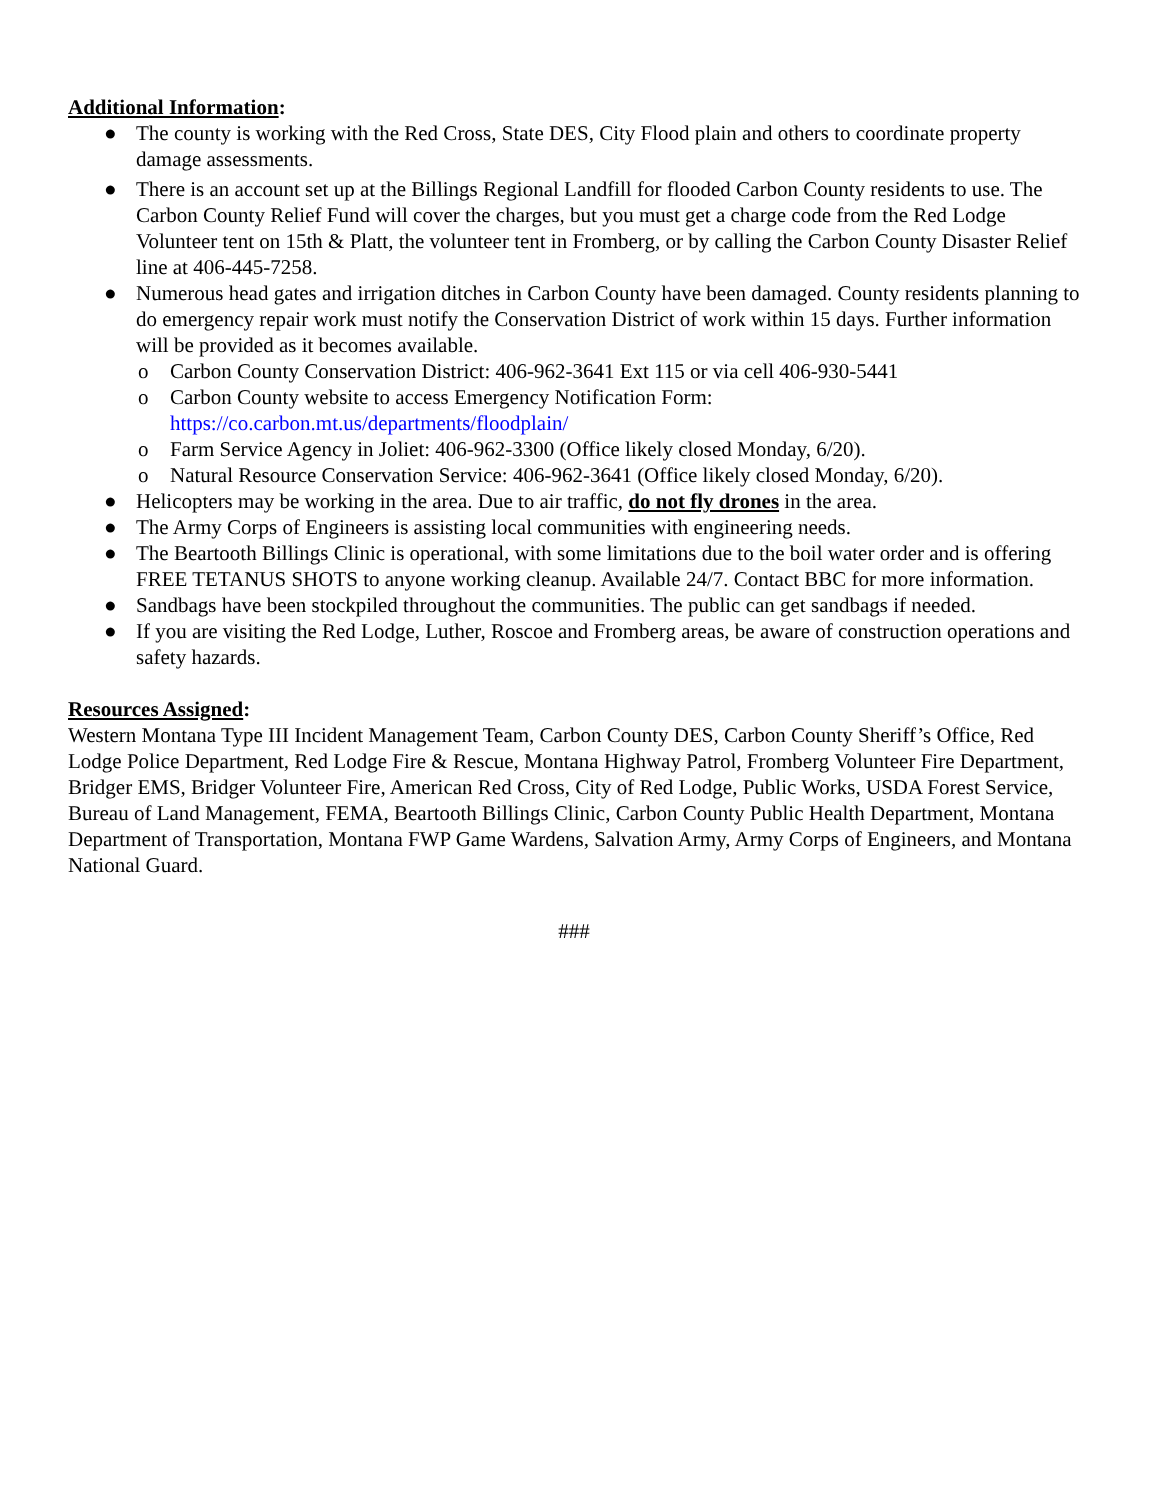Additional Information:
● The county is working with the Red Cross, State DES, City Flood plain and others to coordinate property damage assessments.
● There is an account set up at the Billings Regional Landfill for flooded Carbon County residents to use. The Carbon County Relief Fund will cover the charges, but you must get a charge code from the Red Lodge Volunteer tent on 15th & Platt, the volunteer tent in Fromberg, or by calling the Carbon County Disaster Relief line at 406-445-7258.
● Numerous head gates and irrigation ditches in Carbon County have been damaged. County residents planning to do emergency repair work must notify the Conservation District of work within 15 days. Further information will be provided as it becomes available.
o Carbon County Conservation District: 406-962-3641 Ext 115 or via cell 406-930-5441
o Carbon County website to access Emergency Notification Form: https://co.carbon.mt.us/departments/floodplain/
o Farm Service Agency in Joliet: 406-962-3300 (Office likely closed Monday, 6/20).
o Natural Resource Conservation Service: 406-962-3641 (Office likely closed Monday, 6/20).
● Helicopters may be working in the area. Due to air traffic, do not fly drones in the area.
● The Army Corps of Engineers is assisting local communities with engineering needs.
● The Beartooth Billings Clinic is operational, with some limitations due to the boil water order and is offering FREE TETANUS SHOTS to anyone working cleanup. Available 24/7. Contact BBC for more information.
● Sandbags have been stockpiled throughout the communities. The public can get sandbags if needed.
● If you are visiting the Red Lodge, Luther, Roscoe and Fromberg areas, be aware of construction operations and safety hazards.
Resources Assigned:
Western Montana Type III Incident Management Team, Carbon County DES, Carbon County Sheriff’s Office, Red Lodge Police Department, Red Lodge Fire & Rescue, Montana Highway Patrol, Fromberg Volunteer Fire Department, Bridger EMS, Bridger Volunteer Fire, American Red Cross, City of Red Lodge, Public Works, USDA Forest Service, Bureau of Land Management, FEMA, Beartooth Billings Clinic, Carbon County Public Health Department, Montana Department of Transportation, Montana FWP Game Wardens, Salvation Army, Army Corps of Engineers, and Montana National Guard.
###